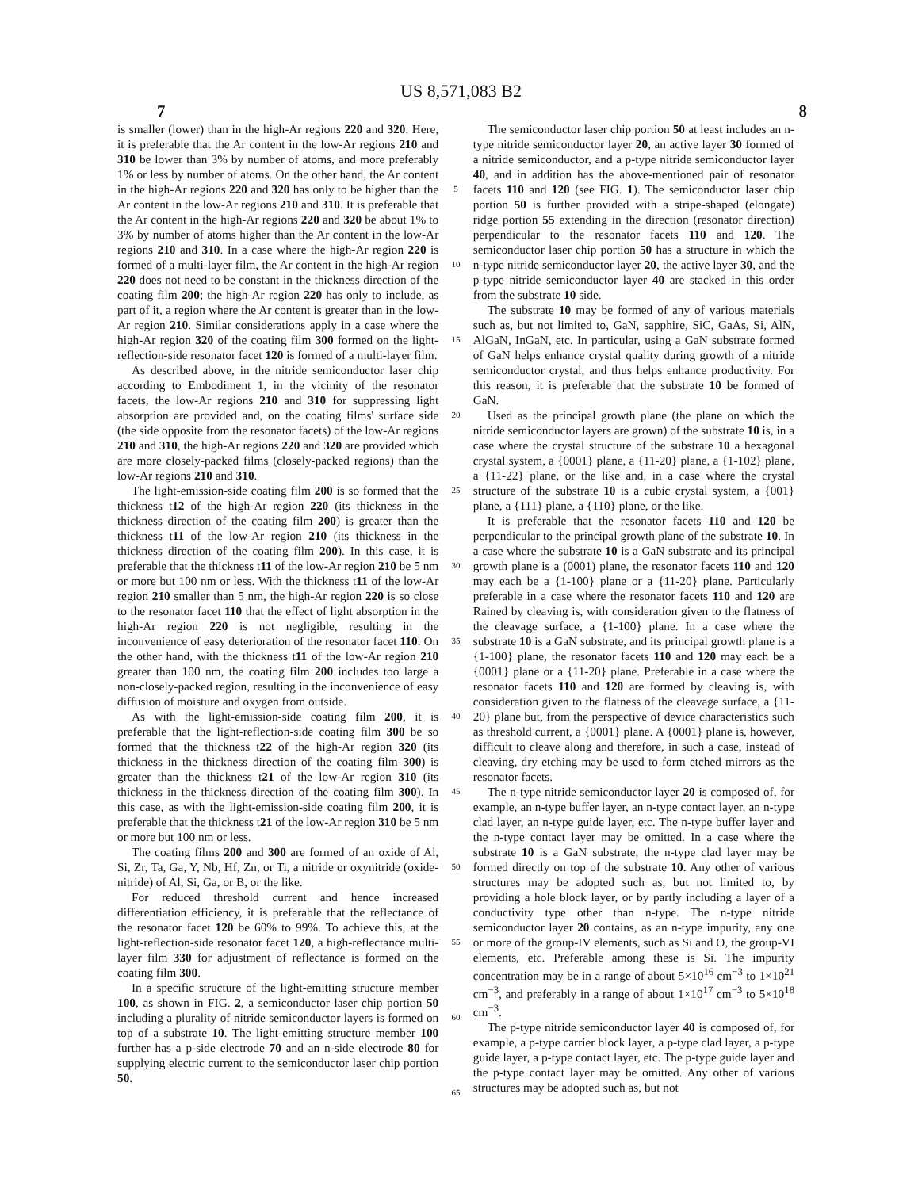US 8,571,083 B2
7 8
is smaller (lower) than in the high-Ar regions 220 and 320. Here, it is preferable that the Ar content in the low-Ar regions 210 and 310 be lower than 3% by number of atoms, and more preferably 1% or less by number of atoms. On the other hand, the Ar content in the high-Ar regions 220 and 320 has only to be higher than the Ar content in the low-Ar regions 210 and 310. It is preferable that the Ar content in the high-Ar regions 220 and 320 be about 1% to 3% by number of atoms higher than the Ar content in the low-Ar regions 210 and 310. In a case where the high-Ar region 220 is formed of a multi-layer film, the Ar content in the high-Ar region 220 does not need to be constant in the thickness direction of the coating film 200; the high-Ar region 220 has only to include, as part of it, a region where the Ar content is greater than in the low-Ar region 210. Similar considerations apply in a case where the high-Ar region 320 of the coating film 300 formed on the light-reflection-side resonator facet 120 is formed of a multi-layer film.
As described above, in the nitride semiconductor laser chip according to Embodiment 1, in the vicinity of the resonator facets, the low-Ar regions 210 and 310 for suppressing light absorption are provided and, on the coating films' surface side (the side opposite from the resonator facets) of the low-Ar regions 210 and 310, the high-Ar regions 220 and 320 are provided which are more closely-packed films (closely-packed regions) than the low-Ar regions 210 and 310.
The light-emission-side coating film 200 is so formed that the thickness t12 of the high-Ar region 220 (its thickness in the thickness direction of the coating film 200) is greater than the thickness t11 of the low-Ar region 210 (its thickness in the thickness direction of the coating film 200). In this case, it is preferable that the thickness t11 of the low-Ar region 210 be 5 nm or more but 100 nm or less. With the thickness t11 of the low-Ar region 210 smaller than 5 nm, the high-Ar region 220 is so close to the resonator facet 110 that the effect of light absorption in the high-Ar region 220 is not negligible, resulting in the inconvenience of easy deterioration of the resonator facet 110. On the other hand, with the thickness t11 of the low-Ar region 210 greater than 100 nm, the coating film 200 includes too large a non-closely-packed region, resulting in the inconvenience of easy diffusion of moisture and oxygen from outside.
As with the light-emission-side coating film 200, it is preferable that the light-reflection-side coating film 300 be so formed that the thickness t22 of the high-Ar region 320 (its thickness in the thickness direction of the coating film 300) is greater than the thickness t21 of the low-Ar region 310 (its thickness in the thickness direction of the coating film 300). In this case, as with the light-emission-side coating film 200, it is preferable that the thickness t21 of the low-Ar region 310 be 5 nm or more but 100 nm or less.
The coating films 200 and 300 are formed of an oxide of Al, Si, Zr, Ta, Ga, Y, Nb, Hf, Zn, or Ti, a nitride or oxynitride (oxide-nitride) of Al, Si, Ga, or B, or the like.
For reduced threshold current and hence increased differentiation efficiency, it is preferable that the reflectance of the resonator facet 120 be 60% to 99%. To achieve this, at the light-reflection-side resonator facet 120, a high-reflectance multi-layer film 330 for adjustment of reflectance is formed on the coating film 300.
In a specific structure of the light-emitting structure member 100, as shown in FIG. 2, a semiconductor laser chip portion 50 including a plurality of nitride semiconductor layers is formed on top of a substrate 10. The light-emitting structure member 100 further has a p-side electrode 70 and an n-side electrode 80 for supplying electric current to the semiconductor laser chip portion 50.
5
10
15
20
25
30
35
40
45
50
55
60
65
The semiconductor laser chip portion 50 at least includes an n-type nitride semiconductor layer 20, an active layer 30 formed of a nitride semiconductor, and a p-type nitride semiconductor layer 40, and in addition has the above-mentioned pair of resonator facets 110 and 120 (see FIG. 1). The semiconductor laser chip portion 50 is further provided with a stripe-shaped (elongate) ridge portion 55 extending in the direction (resonator direction) perpendicular to the resonator facets 110 and 120. The semiconductor laser chip portion 50 has a structure in which the n-type nitride semiconductor layer 20, the active layer 30, and the p-type nitride semiconductor layer 40 are stacked in this order from the substrate 10 side.
The substrate 10 may be formed of any of various materials such as, but not limited to, GaN, sapphire, SiC, GaAs, Si, AlN, AlGaN, InGaN, etc. In particular, using a GaN substrate formed of GaN helps enhance crystal quality during growth of a nitride semiconductor crystal, and thus helps enhance productivity. For this reason, it is preferable that the substrate 10 be formed of GaN.
Used as the principal growth plane (the plane on which the nitride semiconductor layers are grown) of the substrate 10 is, in a case where the crystal structure of the substrate 10 a hexagonal crystal system, a {0001} plane, a {11-20} plane, a {1-102} plane, a {11-22} plane, or the like and, in a case where the crystal structure of the substrate 10 is a cubic crystal system, a {001} plane, a {111} plane, a {110} plane, or the like.
It is preferable that the resonator facets 110 and 120 be perpendicular to the principal growth plane of the substrate 10. In a case where the substrate 10 is a GaN substrate and its principal growth plane is a (0001) plane, the resonator facets 110 and 120 may each be a {1-100} plane or a {11-20} plane. Particularly preferable in a case where the resonator facets 110 and 120 are Rained by cleaving is, with consideration given to the flatness of the cleavage surface, a {1-100} plane. In a case where the substrate 10 is a GaN substrate, and its principal growth plane is a {1-100} plane, the resonator facets 110 and 120 may each be a {0001} plane or a {11-20} plane. Preferable in a case where the resonator facets 110 and 120 are formed by cleaving is, with consideration given to the flatness of the cleavage surface, a {11-20} plane but, from the perspective of device characteristics such as threshold current, a {0001} plane. A {0001} plane is, however, difficult to cleave along and therefore, in such a case, instead of cleaving, dry etching may be used to form etched mirrors as the resonator facets.
The n-type nitride semiconductor layer 20 is composed of, for example, an n-type buffer layer, an n-type contact layer, an n-type clad layer, an n-type guide layer, etc. The n-type buffer layer and the n-type contact layer may be omitted. In a case where the substrate 10 is a GaN substrate, the n-type clad layer may be formed directly on top of the substrate 10. Any other of various structures may be adopted such as, but not limited to, by providing a hole block layer, or by partly including a layer of a conductivity type other than n-type. The n-type nitride semiconductor layer 20 contains, as an n-type impurity, any one or more of the group-IV elements, such as Si and O, the group-VI elements, etc. Preferable among these is Si. The impurity concentration may be in a range of about 5×10<sup>16</sup> cm<sup>−3</sup> to 1×10<sup>21</sup> cm<sup>−3</sup>, and preferably in a range of about 1×10<sup>17</sup> cm<sup>−3</sup> to 5×10<sup>18</sup> cm<sup>−3</sup>.
The p-type nitride semiconductor layer 40 is composed of, for example, a p-type carrier block layer, a p-type clad layer, a p-type guide layer, a p-type contact layer, etc. The p-type guide layer and the p-type contact layer may be omitted. Any other of various structures may be adopted such as, but not